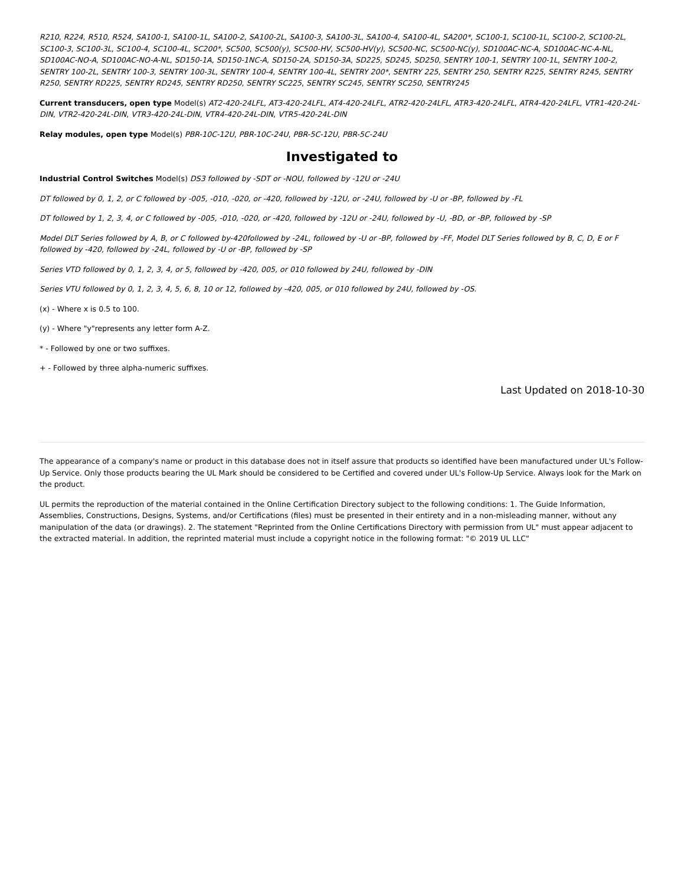R210, R224, R510, R524, SA100-1, SA100-1L, SA100-2, SA100-2L, SA100-3, SA100-3L, SA100-4, SA100-4L, SA200*, SC100-1, SC100-1L, SC100-2, SC100-2L, SC100-3, SC100-3L, SC100-4, SC100-4L, SC200*, SC500, SC500(y), SC500-HV, SC500-HV(y), SC500-NC, SC500-NC(y), SD100AC-NC-A, SD100AC-NC-A-NL, SD100AC-NO-A, SD100AC-NO-A-NL, SD150-1A, SD150-1NC-A, SD150-2A, SD150-3A, SD225, SD245, SD250, SENTRY 100-1, SENTRY 100-1L, SENTRY 100-2, SENTRY 100-2L, SENTRY 100-3, SENTRY 100-3L, SENTRY 100-4, SENTRY 100-4L, SENTRY 200*, SENTRY 225, SENTRY 250, SENTRY R225, SENTRY R245, SENTRY R250, SENTRY RD225, SENTRY RD245, SENTRY RD250, SENTRY SC225, SENTRY SC245, SENTRY SC250, SENTRY245
Current transducers, open type Model(s) AT2-420-24LFL, AT3-420-24LFL, AT4-420-24LFL, ATR2-420-24LFL, ATR3-420-24LFL, ATR4-420-24LFL, VTR1-420-24L-DIN, VTR2-420-24L-DIN, VTR3-420-24L-DIN, VTR4-420-24L-DIN, VTR5-420-24L-DIN
Relay modules, open type Model(s) PBR-10C-12U, PBR-10C-24U, PBR-5C-12U, PBR-5C-24U
Investigated to
Industrial Control Switches Model(s) DS3 followed by -SDT or -NOU, followed by -12U or -24U
DT followed by 0, 1, 2, or C followed by -005, -010, -020, or -420, followed by -12U, or -24U, followed by -U or -BP, followed by -FL
DT followed by 1, 2, 3, 4, or C followed by -005, -010, -020, or -420, followed by -12U or -24U, followed by -U, -BD, or -BP, followed by -SP
Model DLT Series followed by A, B, or C followed by-420followed by -24L, followed by -U or -BP, followed by -FF, Model DLT Series followed by B, C, D, E or F followed by -420, followed by -24L, followed by -U or -BP, followed by -SP
Series VTD followed by 0, 1, 2, 3, 4, or 5, followed by -420, 005, or 010 followed by 24U, followed by -DIN
Series VTU followed by 0, 1, 2, 3, 4, 5, 6, 8, 10 or 12, followed by -420, 005, or 010 followed by 24U, followed by -OS.
(x) - Where x is 0.5 to 100.
(y) - Where "y"represents any letter form A-Z.
* - Followed by one or two suffixes.
+ - Followed by three alpha-numeric suffixes.
Last Updated on 2018-10-30
The appearance of a company's name or product in this database does not in itself assure that products so identified have been manufactured under UL's Follow-Up Service. Only those products bearing the UL Mark should be considered to be Certified and covered under UL's Follow-Up Service. Always look for the Mark on the product.
UL permits the reproduction of the material contained in the Online Certification Directory subject to the following conditions: 1. The Guide Information, Assemblies, Constructions, Designs, Systems, and/or Certifications (files) must be presented in their entirety and in a non-misleading manner, without any manipulation of the data (or drawings). 2. The statement "Reprinted from the Online Certifications Directory with permission from UL" must appear adjacent to the extracted material. In addition, the reprinted material must include a copyright notice in the following format: "© 2019 UL LLC"